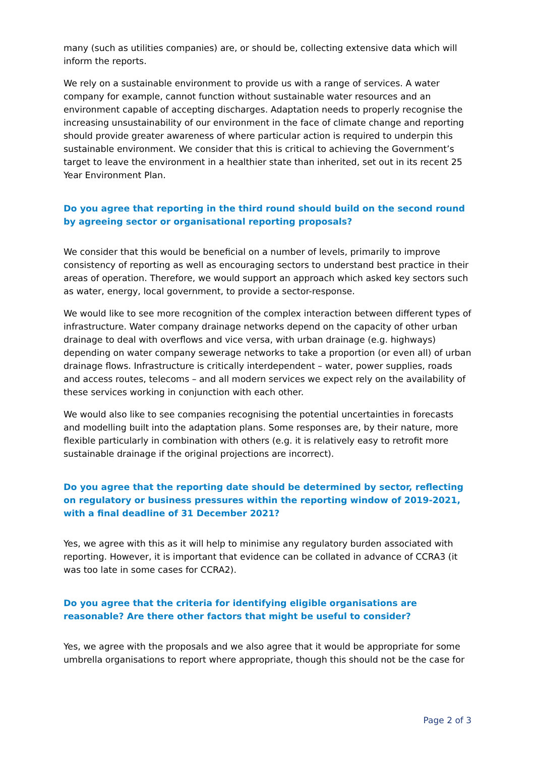many (such as utilities companies) are, or should be, collecting extensive data which will inform the reports.
We rely on a sustainable environment to provide us with a range of services. A water company for example, cannot function without sustainable water resources and an environment capable of accepting discharges. Adaptation needs to properly recognise the increasing unsustainability of our environment in the face of climate change and reporting should provide greater awareness of where particular action is required to underpin this sustainable environment. We consider that this is critical to achieving the Government’s target to leave the environment in a healthier state than inherited, set out in its recent 25 Year Environment Plan.
Do you agree that reporting in the third round should build on the second round by agreeing sector or organisational reporting proposals?
We consider that this would be beneficial on a number of levels, primarily to improve consistency of reporting as well as encouraging sectors to understand best practice in their areas of operation. Therefore, we would support an approach which asked key sectors such as water, energy, local government, to provide a sector-response.
We would like to see more recognition of the complex interaction between different types of infrastructure. Water company drainage networks depend on the capacity of other urban drainage to deal with overflows and vice versa, with urban drainage (e.g. highways) depending on water company sewerage networks to take a proportion (or even all) of urban drainage flows. Infrastructure is critically interdependent – water, power supplies, roads and access routes, telecoms – and all modern services we expect rely on the availability of these services working in conjunction with each other.
We would also like to see companies recognising the potential uncertainties in forecasts and modelling built into the adaptation plans. Some responses are, by their nature, more flexible particularly in combination with others (e.g. it is relatively easy to retrofit more sustainable drainage if the original projections are incorrect).
Do you agree that the reporting date should be determined by sector, reflecting on regulatory or business pressures within the reporting window of 2019-2021, with a final deadline of 31 December 2021?
Yes, we agree with this as it will help to minimise any regulatory burden associated with reporting. However, it is important that evidence can be collated in advance of CCRA3 (it was too late in some cases for CCRA2).
Do you agree that the criteria for identifying eligible organisations are reasonable? Are there other factors that might be useful to consider?
Yes, we agree with the proposals and we also agree that it would be appropriate for some umbrella organisations to report where appropriate, though this should not be the case for
Page 2 of 3